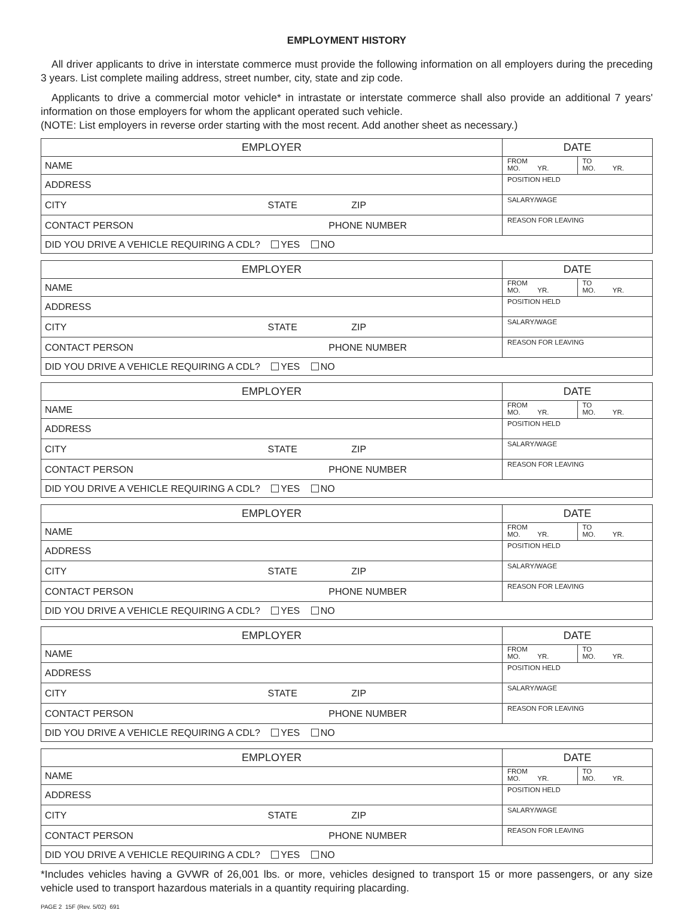EMPLOYMENT HISTORY
All driver applicants to drive in interstate commerce must provide the following information on all employers during the preceding 3 years. List complete mailing address, street number, city, state and zip code.
Applicants to drive a commercial motor vehicle* in intrastate or interstate commerce shall also provide an additional 7 years' information on those employers for whom the applicant operated such vehicle.
(NOTE: List employers in reverse order starting with the most recent. Add another sheet as necessary.)
| EMPLOYER | DATE |
| NAME | FROM MO. YR. TO MO. YR. |
| ADDRESS | POSITION HELD |
| CITY STATE ZIP | SALARY/WAGE |
| CONTACT PERSON PHONE NUMBER | REASON FOR LEAVING |
| DID YOU DRIVE A VEHICLE REQUIRING A CDL? YES NO | |
| EMPLOYER | DATE |
| NAME | FROM MO. YR. TO MO. YR. |
| ADDRESS | POSITION HELD |
| CITY STATE ZIP | SALARY/WAGE |
| CONTACT PERSON PHONE NUMBER | REASON FOR LEAVING |
| DID YOU DRIVE A VEHICLE REQUIRING A CDL? YES NO | |
| EMPLOYER | DATE |
| NAME | FROM MO. YR. TO MO. YR. |
| ADDRESS | POSITION HELD |
| CITY STATE ZIP | SALARY/WAGE |
| CONTACT PERSON PHONE NUMBER | REASON FOR LEAVING |
| DID YOU DRIVE A VEHICLE REQUIRING A CDL? YES NO | |
| EMPLOYER | DATE |
| NAME | FROM MO. YR. TO MO. YR. |
| ADDRESS | POSITION HELD |
| CITY STATE ZIP | SALARY/WAGE |
| CONTACT PERSON PHONE NUMBER | REASON FOR LEAVING |
| DID YOU DRIVE A VEHICLE REQUIRING A CDL? YES NO | |
| EMPLOYER | DATE |
| NAME | FROM MO. YR. TO MO. YR. |
| ADDRESS | POSITION HELD |
| CITY STATE ZIP | SALARY/WAGE |
| CONTACT PERSON PHONE NUMBER | REASON FOR LEAVING |
| DID YOU DRIVE A VEHICLE REQUIRING A CDL? YES NO | |
| EMPLOYER | DATE |
| NAME | FROM MO. YR. TO MO. YR. |
| ADDRESS | POSITION HELD |
| CITY STATE ZIP | SALARY/WAGE |
| CONTACT PERSON PHONE NUMBER | REASON FOR LEAVING |
| DID YOU DRIVE A VEHICLE REQUIRING A CDL? YES NO | |
*Includes vehicles having a GVWR of 26,001 lbs. or more, vehicles designed to transport 15 or more passengers, or any size vehicle used to transport hazardous materials in a quantity requiring placarding.
PAGE 2 15F (Rev. 5/02) 691